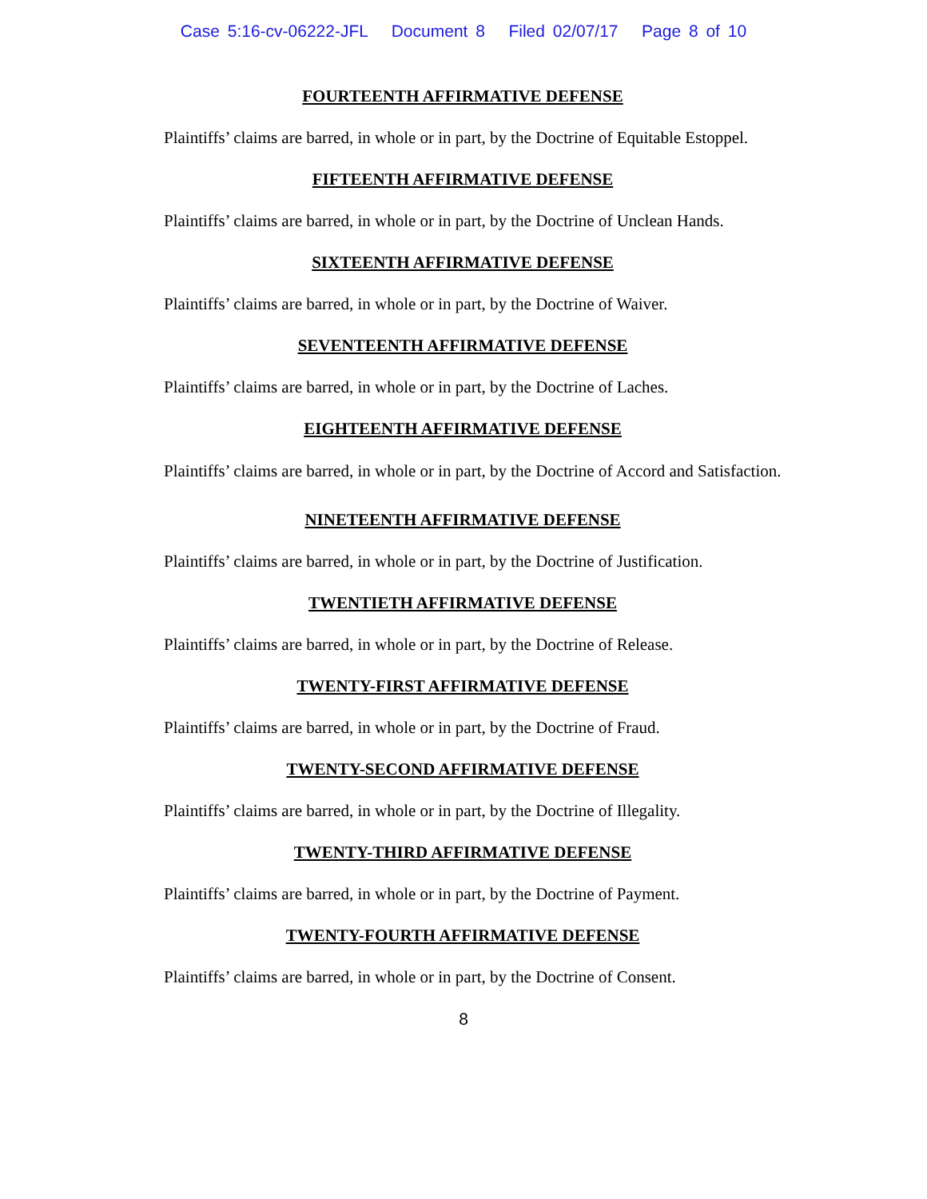Case 5:16-cv-06222-JFL Document 8 Filed 02/07/17 Page 8 of 10
FOURTEENTH AFFIRMATIVE DEFENSE
Plaintiffs’ claims are barred, in whole or in part, by the Doctrine of Equitable Estoppel.
FIFTEENTH AFFIRMATIVE DEFENSE
Plaintiffs’ claims are barred, in whole or in part, by the Doctrine of Unclean Hands.
SIXTEENTH AFFIRMATIVE DEFENSE
Plaintiffs’ claims are barred, in whole or in part, by the Doctrine of Waiver.
SEVENTEENTH AFFIRMATIVE DEFENSE
Plaintiffs’ claims are barred, in whole or in part, by the Doctrine of Laches.
EIGHTEENTH AFFIRMATIVE DEFENSE
Plaintiffs’ claims are barred, in whole or in part, by the Doctrine of Accord and Satisfaction.
NINETEENTH AFFIRMATIVE DEFENSE
Plaintiffs’ claims are barred, in whole or in part, by the Doctrine of Justification.
TWENTIETH AFFIRMATIVE DEFENSE
Plaintiffs’ claims are barred, in whole or in part, by the Doctrine of Release.
TWENTY-FIRST AFFIRMATIVE DEFENSE
Plaintiffs’ claims are barred, in whole or in part, by the Doctrine of Fraud.
TWENTY-SECOND AFFIRMATIVE DEFENSE
Plaintiffs’ claims are barred, in whole or in part, by the Doctrine of Illegality.
TWENTY-THIRD AFFIRMATIVE DEFENSE
Plaintiffs’ claims are barred, in whole or in part, by the Doctrine of Payment.
TWENTY-FOURTH AFFIRMATIVE DEFENSE
Plaintiffs’ claims are barred, in whole or in part, by the Doctrine of Consent.
8